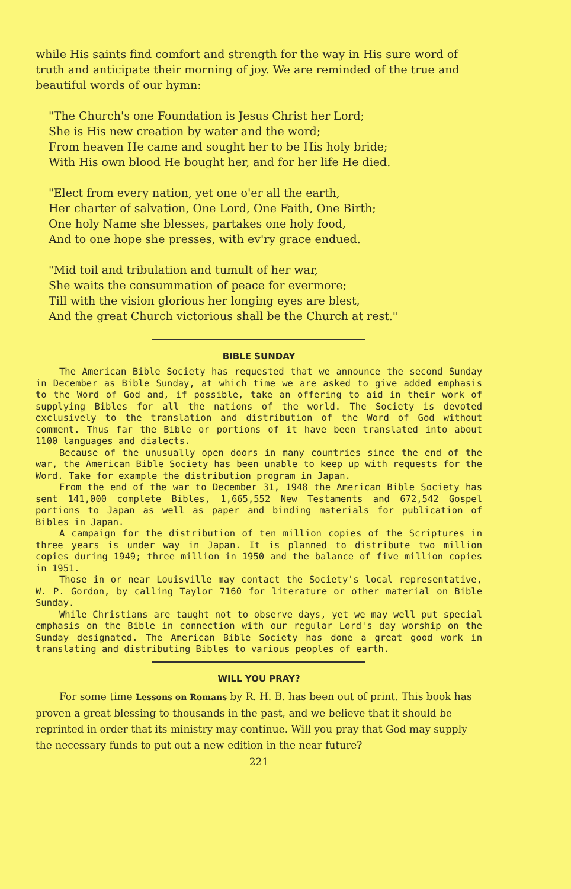while His saints find comfort and strength for the way in His sure word of truth and anticipate their morning of joy. We are reminded of the true and beautiful words of our hymn:
"The Church's one Foundation is Jesus Christ her Lord;
She is His new creation by water and the word;
From heaven He came and sought her to be His holy bride;
With His own blood He bought her, and for her life He died.
"Elect from every nation, yet one o'er all the earth,
Her charter of salvation, One Lord, One Faith, One Birth;
One holy Name she blesses, partakes one holy food,
And to one hope she presses, with ev'ry grace endued.
"Mid toil and tribulation and tumult of her war,
She waits the consummation of peace for evermore;
Till with the vision glorious her longing eyes are blest,
And the great Church victorious shall be the Church at rest."
BIBLE SUNDAY
The American Bible Society has requested that we announce the second Sunday in December as Bible Sunday, at which time we are asked to give added emphasis to the Word of God and, if possible, take an offering to aid in their work of supplying Bibles for all the nations of the world. The Society is devoted exclusively to the translation and distribution of the Word of God without comment. Thus far the Bible or portions of it have been translated into about 1100 languages and dialects.
Because of the unusually open doors in many countries since the end of the war, the American Bible Society has been unable to keep up with requests for the Word. Take for example the distribution program in Japan.
From the end of the war to December 31, 1948 the American Bible Society has sent 141,000 complete Bibles, 1,665,552 New Testaments and 672,542 Gospel portions to Japan as well as paper and binding materials for publication of Bibles in Japan.
A campaign for the distribution of ten million copies of the Scriptures in three years is under way in Japan. It is planned to distribute two million copies during 1949; three million in 1950 and the balance of five million copies in 1951.
Those in or near Louisville may contact the Society's local representative, W. P. Gordon, by calling Taylor 7160 for literature or other material on Bible Sunday.
While Christians are taught not to observe days, yet we may well put special emphasis on the Bible in connection with our regular Lord's day worship on the Sunday designated. The American Bible Society has done a great good work in translating and distributing Bibles to various peoples of earth.
WILL YOU PRAY?
For some time Lessons on Romans by R. H. B. has been out of print. This book has proven a great blessing to thousands in the past, and we believe that it should be reprinted in order that its ministry may continue. Will you pray that God may supply the necessary funds to put out a new edition in the near future?
221